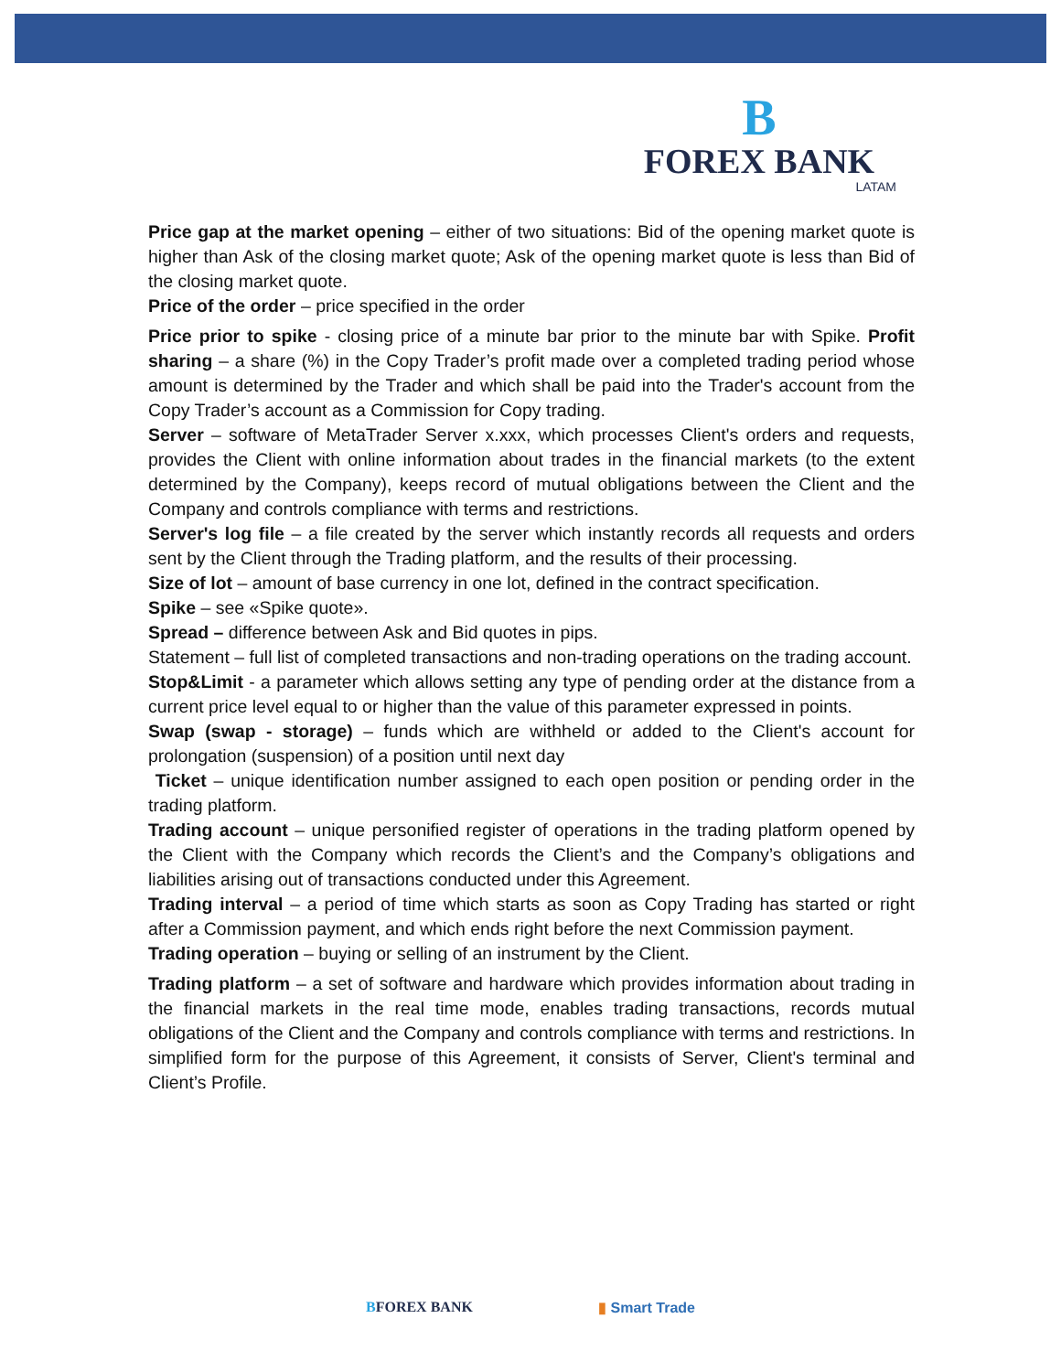B
FOREX BANK
LATAM
Price gap at the market opening – either of two situations: Bid of the opening market quote is higher than Ask of the closing market quote; Ask of the opening market quote is less than Bid of the closing market quote.
Price of the order – price specified in the order
Price prior to spike - closing price of a minute bar prior to the minute bar with Spike. Profit sharing – a share (%) in the Copy Trader’s profit made over a completed trading period whose amount is determined by the Trader and which shall be paid into the Trader's account from the Copy Trader’s account as a Commission for Copy trading.
Server – software of MetaTrader Server x.xxx, which processes Client's orders and requests, provides the Client with online information about trades in the financial markets (to the extent determined by the Company), keeps record of mutual obligations between the Client and the Company and controls compliance with terms and restrictions.
Server's log file – a file created by the server which instantly records all requests and orders sent by the Client through the Trading platform, and the results of their processing.
Size of lot – amount of base currency in one lot, defined in the contract specification.
Spike – see «Spike quote».
Spread – difference between Ask and Bid quotes in pips.
Statement – full list of completed transactions and non-trading operations on the trading account.
Stop&Limit - a parameter which allows setting any type of pending order at the distance from a current price level equal to or higher than the value of this parameter expressed in points.
Swap (swap - storage) – funds which are withheld or added to the Client's account for prolongation (suspension) of a position until next day
Ticket – unique identification number assigned to each open position or pending order in the trading platform.
Trading account – unique personified register of operations in the trading platform opened by the Client with the Company which records the Client’s and the Company’s obligations and liabilities arising out of transactions conducted under this Agreement.
Trading interval – a period of time which starts as soon as Copy Trading has started or right after a Commission payment, and which ends right before the next Commission payment.
Trading operation – buying or selling of an instrument by the Client.
Trading platform – a set of software and hardware which provides information about trading in the financial markets in the real time mode, enables trading transactions, records mutual obligations of the Client and the Company and controls compliance with terms and restrictions. In simplified form for the purpose of this Agreement, it consists of Server, Client's terminal and Client’s Profile.
BFOREX BANK ▮ Smart Trade